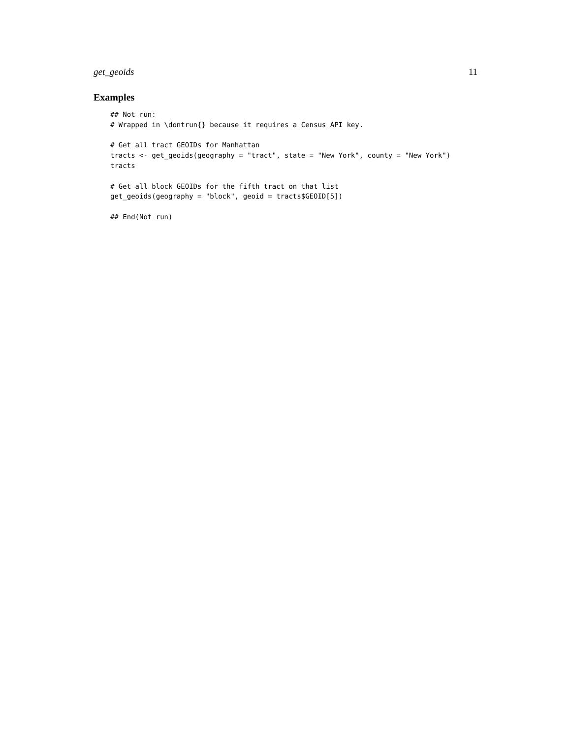get_geoids 11
Examples
## Not run:
# Wrapped in \dontrun{} because it requires a Census API key.

# Get all tract GEOIDs for Manhattan
tracts <- get_geoids(geography = "tract", state = "New York", county = "New York")
tracts

# Get all block GEOIDs for the fifth tract on that list
get_geoids(geography = "block", geoid = tracts$GEOID[5])

## End(Not run)